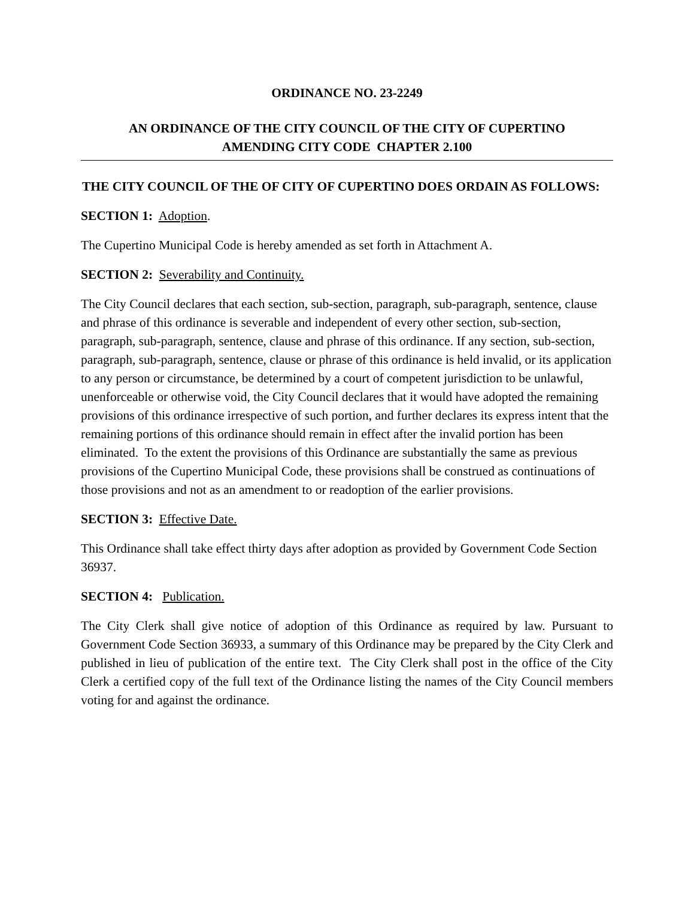ORDINANCE NO. 23-2249
AN ORDINANCE OF THE CITY COUNCIL OF THE CITY OF CUPERTINO
AMENDING CITY CODE CHAPTER 2.100
THE CITY COUNCIL OF THE OF CITY OF CUPERTINO DOES ORDAIN AS FOLLOWS:
SECTION 1: Adoption.
The Cupertino Municipal Code is hereby amended as set forth in Attachment A.
SECTION 2: Severability and Continuity.
The City Council declares that each section, sub-section, paragraph, sub-paragraph, sentence, clause and phrase of this ordinance is severable and independent of every other section, sub-section, paragraph, sub-paragraph, sentence, clause and phrase of this ordinance. If any section, sub-section, paragraph, sub-paragraph, sentence, clause or phrase of this ordinance is held invalid, or its application to any person or circumstance, be determined by a court of competent jurisdiction to be unlawful, unenforceable or otherwise void, the City Council declares that it would have adopted the remaining provisions of this ordinance irrespective of such portion, and further declares its express intent that the remaining portions of this ordinance should remain in effect after the invalid portion has been eliminated. To the extent the provisions of this Ordinance are substantially the same as previous provisions of the Cupertino Municipal Code, these provisions shall be construed as continuations of those provisions and not as an amendment to or readoption of the earlier provisions.
SECTION 3: Effective Date.
This Ordinance shall take effect thirty days after adoption as provided by Government Code Section 36937.
SECTION 4: Publication.
The City Clerk shall give notice of adoption of this Ordinance as required by law. Pursuant to Government Code Section 36933, a summary of this Ordinance may be prepared by the City Clerk and published in lieu of publication of the entire text. The City Clerk shall post in the office of the City Clerk a certified copy of the full text of the Ordinance listing the names of the City Council members voting for and against the ordinance.